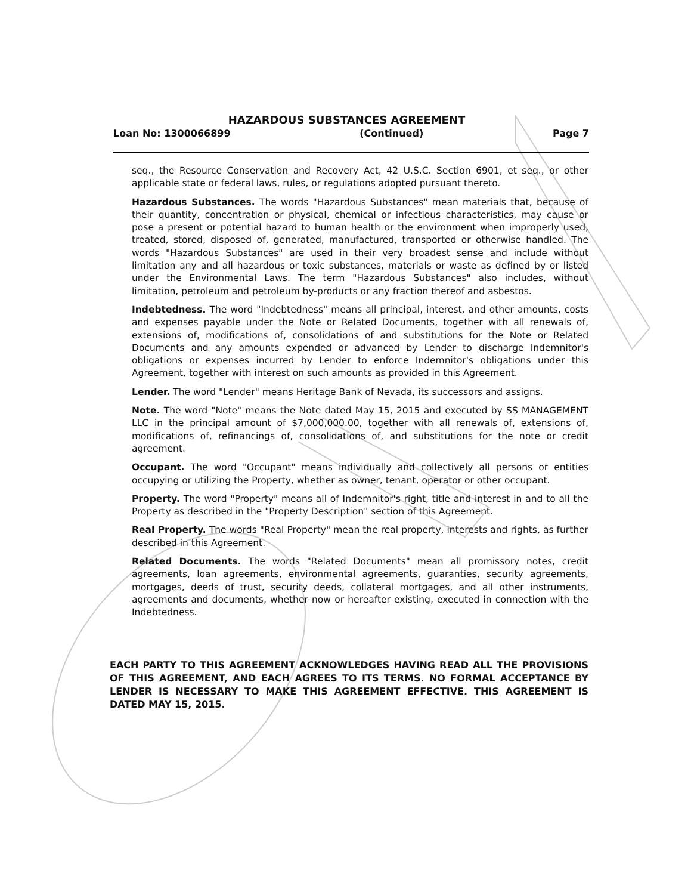HAZARDOUS SUBSTANCES AGREEMENT
Loan No: 1300066899 (Continued) Page 7
seq., the Resource Conservation and Recovery Act, 42 U.S.C. Section 6901, et seq., or other applicable state or federal laws, rules, or regulations adopted pursuant thereto.
Hazardous Substances. The words "Hazardous Substances" mean materials that, because of their quantity, concentration or physical, chemical or infectious characteristics, may cause or pose a present or potential hazard to human health or the environment when improperly used, treated, stored, disposed of, generated, manufactured, transported or otherwise handled. The words "Hazardous Substances" are used in their very broadest sense and include without limitation any and all hazardous or toxic substances, materials or waste as defined by or listed under the Environmental Laws. The term "Hazardous Substances" also includes, without limitation, petroleum and petroleum by-products or any fraction thereof and asbestos.
Indebtedness. The word "Indebtedness" means all principal, interest, and other amounts, costs and expenses payable under the Note or Related Documents, together with all renewals of, extensions of, modifications of, consolidations of and substitutions for the Note or Related Documents and any amounts expended or advanced by Lender to discharge Indemnitor's obligations or expenses incurred by Lender to enforce Indemnitor's obligations under this Agreement, together with interest on such amounts as provided in this Agreement.
Lender. The word "Lender" means Heritage Bank of Nevada, its successors and assigns.
Note. The word "Note" means the Note dated May 15, 2015 and executed by SS MANAGEMENT LLC in the principal amount of $7,000,000.00, together with all renewals of, extensions of, modifications of, refinancings of, consolidations of, and substitutions for the note or credit agreement.
Occupant. The word "Occupant" means individually and collectively all persons or entities occupying or utilizing the Property, whether as owner, tenant, operator or other occupant.
Property. The word "Property" means all of Indemnitor's right, title and interest in and to all the Property as described in the "Property Description" section of this Agreement.
Real Property. The words "Real Property" mean the real property, interests and rights, as further described in this Agreement.
Related Documents. The words "Related Documents" mean all promissory notes, credit agreements, loan agreements, environmental agreements, guaranties, security agreements, mortgages, deeds of trust, security deeds, collateral mortgages, and all other instruments, agreements and documents, whether now or hereafter existing, executed in connection with the Indebtedness.
EACH PARTY TO THIS AGREEMENT ACKNOWLEDGES HAVING READ ALL THE PROVISIONS OF THIS AGREEMENT, AND EACH AGREES TO ITS TERMS. NO FORMAL ACCEPTANCE BY LENDER IS NECESSARY TO MAKE THIS AGREEMENT EFFECTIVE. THIS AGREEMENT IS DATED MAY 15, 2015.